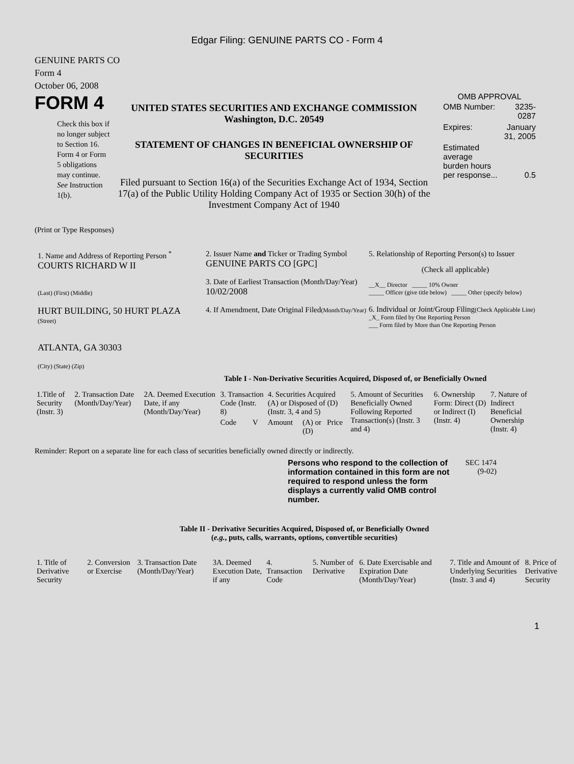Edgar Filing: GENUINE PARTS CO - Form 4
GENUINE PARTS CO
Form 4
October 06, 2008
FORM 4
Check this box if no longer subject to Section 16. Form 4 or Form 5 obligations may continue. See Instruction 1(b).
UNITED STATES SECURITIES AND EXCHANGE COMMISSION
Washington, D.C. 20549
STATEMENT OF CHANGES IN BENEFICIAL OWNERSHIP OF SECURITIES
Filed pursuant to Section 16(a) of the Securities Exchange Act of 1934, Section 17(a) of the Public Utility Holding Company Act of 1935 or Section 30(h) of the Investment Company Act of 1940
OMB APPROVAL
| OMB Number: | 3235-0287 |
| Expires: | January 31, 2005 |
| Estimated average burden hours per response... | 0.5 |
(Print or Type Responses)
1. Name and Address of Reporting Person <sup>*</sup>
COURTS RICHARD W II
(Last) (First) (Middle)
HURT BUILDING, 50 HURT PLAZA
(Street)
ATLANTA, GA 30303
(City) (State) (Zip)
2. Issuer Name and Ticker or Trading Symbol
GENUINE PARTS CO [GPC]
3. Date of Earliest Transaction (Month/Day/Year)
10/02/2008
4. If Amendment, Date Original Filed(Month/Day/Year)
5. Relationship of Reporting Person(s) to Issuer
(Check all applicable)
__X__ Director _____ 10% Owner
_____ Officer (give title below) _____ Other (specify below)
6. Individual or Joint/Group Filing(Check Applicable Line)
_X_ Form filed by One Reporting Person
___ Form filed by More than One Reporting Person
Table I - Non-Derivative Securities Acquired, Disposed of, or Beneficially Owned
| 1.Title of Security (Instr. 3) | 2. Transaction Date (Month/Day/Year) | 2A. Deemed Execution Date, if any (Month/Day/Year) | 3. Transaction Code (Instr. 8) | | 4. Securities Acquired (A) or Disposed of (D) (Instr. 3, 4 and 5) | | | 5. Amount of Securities Beneficially Owned Following Reported Transaction(s) (Instr. 3 and 4) | 6. Ownership Form: Direct (D) or Indirect (I) (Instr. 4) | 7. Nature of Indirect Beneficial Ownership (Instr. 4) |
| --- | --- | --- | --- | --- | --- | --- | --- | --- | --- | --- |
| | | | Code | V | Amount | (A) or (D) | Price | | | |
Reminder: Report on a separate line for each class of securities beneficially owned directly or indirectly.
Persons who respond to the collection of information contained in this form are not required to respond unless the form displays a currently valid OMB control number.
SEC 1474 (9-02)
Table II - Derivative Securities Acquired, Disposed of, or Beneficially Owned
(e.g., puts, calls, warrants, options, convertible securities)
| 1. Title of Derivative Security | 2. Conversion or Exercise | 3. Transaction Date (Month/Day/Year) | 3A. Deemed Execution Date, if any | 4. Transaction Code | 5. Number of Derivative | 6. Date Exercisable and Expiration Date (Month/Day/Year) | 7. Title and Amount of Underlying Securities (Instr. 3 and 4) | 8. Price of Derivative Security |
| --- | --- | --- | --- | --- | --- | --- | --- | --- |
1